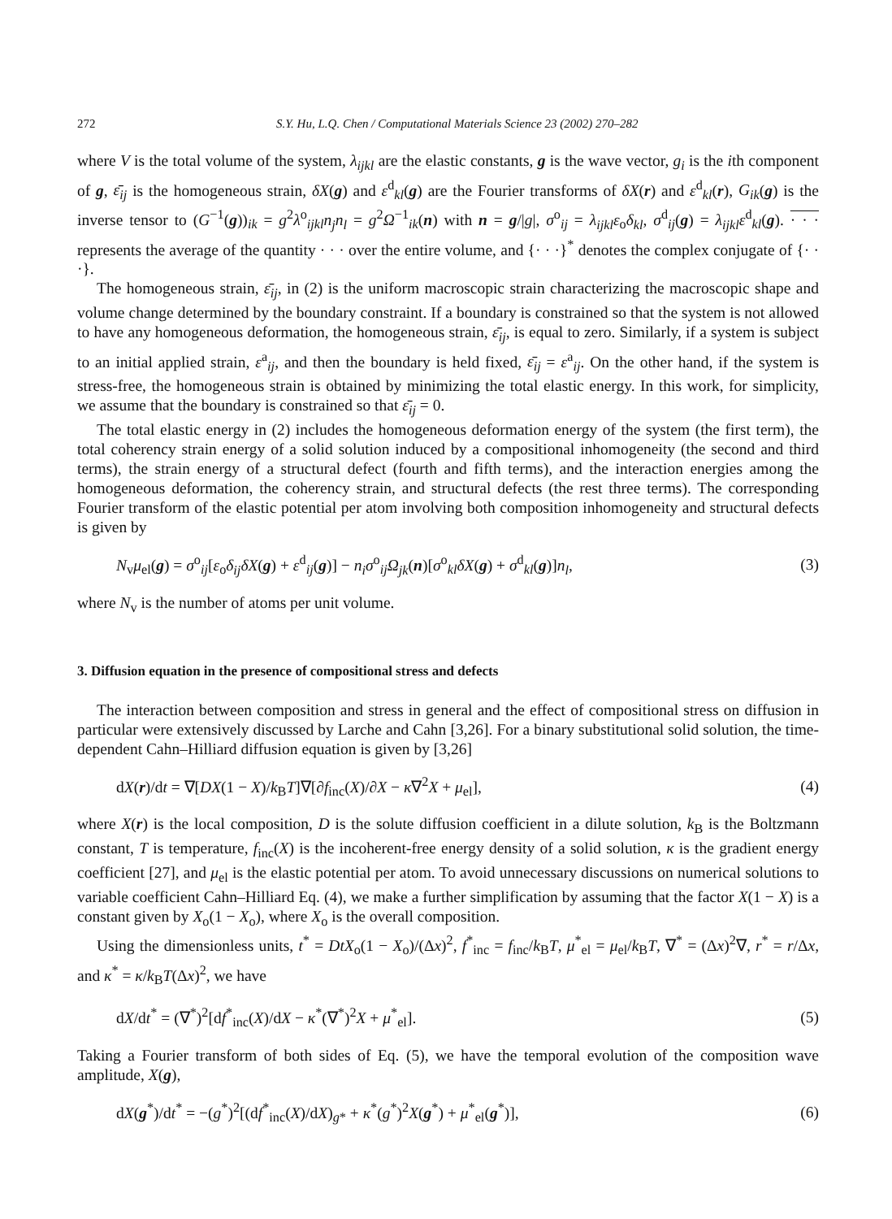272 S.Y. Hu, L.Q. Chen / Computational Materials Science 23 (2002) 270–282
where V is the total volume of the system, λ<sub>ijkl</sub> are the elastic constants, g is the wave vector, g<sub>i</sub> is the ith component of g, ε̄<sub>ij</sub> is the homogeneous strain, δX(g) and ε<sup>d</sup><sub>kl</sub>(g) are the Fourier transforms of δX(r) and ε<sup>d</sup><sub>kl</sub>(r), G<sub>ik</sub>(g) is the inverse tensor to (G<sup>−1</sup>(g))<sub>ik</sub> = g<sup>2</sup>λ<sup>o</sup><sub>ijkl</sub>n<sub>j</sub>n<sub>l</sub> = g<sup>2</sup>Ω<sup>−1</sup><sub>ik</sub>(n) with n = g/|g|, σ<sup>o</sup><sub>ij</sub> = λ<sub>ijkl</sub>ε<sub>o</sub>δ<sub>kl</sub>, σ<sup>d</sup><sub>ij</sub>(g) = λ<sub>ijkl</sub>ε<sup>d</sup><sub>kl</sub>(g). · · · represents the average of the quantity · · · over the entire volume, and {· · ·}<sup>*</sup> denotes the complex conjugate of {· · ·}.
The homogeneous strain, ε̄<sub>ij</sub>, in (2) is the uniform macroscopic strain characterizing the macroscopic shape and volume change determined by the boundary constraint. If a boundary is constrained so that the system is not allowed to have any homogeneous deformation, the homogeneous strain, ε̄<sub>ij</sub>, is equal to zero. Similarly, if a system is subject to an initial applied strain, ε<sup>a</sup><sub>ij</sub>, and then the boundary is held fixed, ε̄<sub>ij</sub> = ε<sup>a</sup><sub>ij</sub>. On the other hand, if the system is stress-free, the homogeneous strain is obtained by minimizing the total elastic energy. In this work, for simplicity, we assume that the boundary is constrained so that ε̄<sub>ij</sub> = 0.
The total elastic energy in (2) includes the homogeneous deformation energy of the system (the first term), the total coherency strain energy of a solid solution induced by a compositional inhomogeneity (the second and third terms), the strain energy of a structural defect (fourth and fifth terms), and the interaction energies among the homogeneous deformation, the coherency strain, and structural defects (the rest three terms). The corresponding Fourier transform of the elastic potential per atom involving both composition inhomogeneity and structural defects is given by
N<sub>v</sub>μ<sub>el</sub>(g) = σ<sup>o</sup><sub>ij</sub>[ε<sub>o</sub>δ<sub>ij</sub>δX(g) + ε<sup>d</sup><sub>ij</sub>(g)] − n<sub>i</sub>σ<sup>o</sup><sub>ij</sub>Ω<sub>jk</sub>(n)[σ<sup>o</sup><sub>kl</sub>δX(g) + σ<sup>d</sup><sub>kl</sub>(g)]n<sub>l</sub>, (3)
where N<sub>v</sub> is the number of atoms per unit volume.
3. Diffusion equation in the presence of compositional stress and defects
The interaction between composition and stress in general and the effect of compositional stress on diffusion in particular were extensively discussed by Larche and Cahn [3,26]. For a binary substitutional solid solution, the time-dependent Cahn–Hilliard diffusion equation is given by [3,26]
dX(r)/dt = ∇[DX(1 − X)/k<sub>B</sub>T]∇[∂f<sub>inc</sub>(X)/∂X − κ∇<sup>2</sup>X + μ<sub>el</sub>], (4)
where X(r) is the local composition, D is the solute diffusion coefficient in a dilute solution, k<sub>B</sub> is the Boltzmann constant, T is temperature, f<sub>inc</sub>(X) is the incoherent-free energy density of a solid solution, κ is the gradient energy coefficient [27], and μ<sub>el</sub> is the elastic potential per atom. To avoid unnecessary discussions on numerical solutions to variable coefficient Cahn–Hilliard Eq. (4), we make a further simplification by assuming that the factor X(1 − X) is a constant given by X<sub>o</sub>(1 − X<sub>o</sub>), where X<sub>o</sub> is the overall composition.
Using the dimensionless units, t<sup>*</sup> = DtX<sub>o</sub>(1 − X<sub>o</sub>)/(Δx)<sup>2</sup>, f<sup>*</sup><sub>inc</sub> = f<sub>inc</sub>/k<sub>B</sub>T, μ<sup>*</sup><sub>el</sub> = μ<sub>el</sub>/k<sub>B</sub>T, ∇<sup>*</sup> = (Δx)<sup>2</sup>∇, r<sup>*</sup> = r/Δx, and κ<sup>*</sup> = κ/k<sub>B</sub>T(Δx)<sup>2</sup>, we have
dX/dt<sup>*</sup> = (∇<sup>*</sup>)<sup>2</sup>[df<sup>*</sup><sub>inc</sub>(X)/dX − κ<sup>*</sup>(∇<sup>*</sup>)<sup>2</sup>X + μ<sup>*</sup><sub>el</sub>]. (5)
Taking a Fourier transform of both sides of Eq. (5), we have the temporal evolution of the composition wave amplitude, X(g),
dX(g<sup>*</sup>)/dt<sup>*</sup> = −(g<sup>*</sup>)<sup>2</sup>[(df<sup>*</sup><sub>inc</sub>(X)/dX)<sub>g*</sub> + κ<sup>*</sup>(g<sup>*</sup>)<sup>2</sup>X(g<sup>*</sup>) + μ<sup>*</sup><sub>el</sub>(g<sup>*</sup>)], (6)